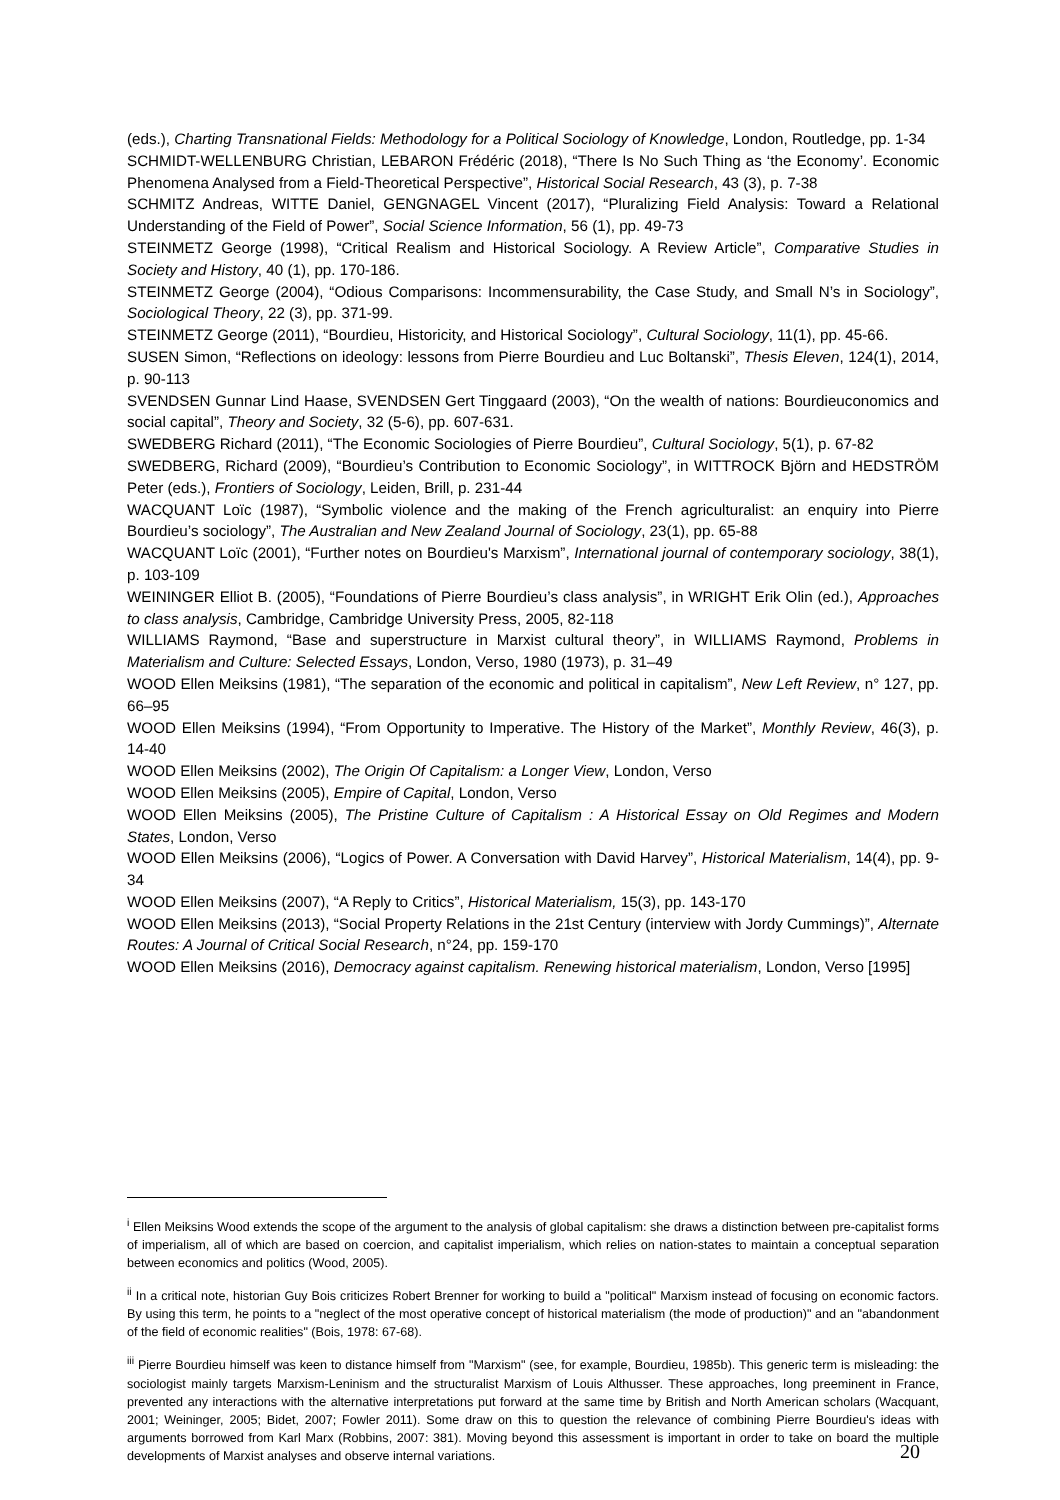(eds.), Charting Transnational Fields: Methodology for a Political Sociology of Knowledge, London, Routledge, pp. 1-34
SCHMIDT-WELLENBURG Christian, LEBARON Frédéric (2018), “There Is No Such Thing as ‘the Economy’. Economic Phenomena Analysed from a Field-Theoretical Perspective”, Historical Social Research, 43 (3), p. 7-38
SCHMITZ Andreas, WITTE Daniel, GENGNAGEL Vincent (2017), “Pluralizing Field Analysis: Toward a Relational Understanding of the Field of Power”, Social Science Information, 56 (1), pp. 49-73
STEINMETZ George (1998), “Critical Realism and Historical Sociology. A Review Article”, Comparative Studies in Society and History, 40 (1), pp. 170-186.
STEINMETZ George (2004), “Odious Comparisons: Incommensurability, the Case Study, and Small N’s in Sociology”, Sociological Theory, 22 (3), pp. 371-99.
STEINMETZ George (2011), “Bourdieu, Historicity, and Historical Sociology”, Cultural Sociology, 11(1), pp. 45-66.
SUSEN Simon, “Reflections on ideology: lessons from Pierre Bourdieu and Luc Boltanski”, Thesis Eleven, 124(1), 2014, p. 90-113
SVENDSEN Gunnar Lind Haase, SVENDSEN Gert Tinggaard (2003), “On the wealth of nations: Bourdieuconomics and social capital”, Theory and Society, 32 (5-6), pp. 607-631.
SWEDBERG Richard (2011), “The Economic Sociologies of Pierre Bourdieu”, Cultural Sociology, 5(1), p. 67-82
SWEDBERG, Richard (2009), “Bourdieu’s Contribution to Economic Sociology”, in WITTROCK Björn and HEDSTRÖM Peter (eds.), Frontiers of Sociology, Leiden, Brill, p. 231-44
WACQUANT Loïc (1987), “Symbolic violence and the making of the French agriculturalist: an enquiry into Pierre Bourdieu’s sociology”, The Australian and New Zealand Journal of Sociology, 23(1), pp. 65-88
WACQUANT Loïc (2001), “Further notes on Bourdieu's Marxism”, International journal of contemporary sociology, 38(1), p. 103-109
WEININGER Elliot B. (2005), “Foundations of Pierre Bourdieu’s class analysis”, in WRIGHT Erik Olin (ed.), Approaches to class analysis, Cambridge, Cambridge University Press, 2005, 82-118
WILLIAMS Raymond, “Base and superstructure in Marxist cultural theory”, in WILLIAMS Raymond, Problems in Materialism and Culture: Selected Essays, London, Verso, 1980 (1973), p. 31–49
WOOD Ellen Meiksins (1981), “The separation of the economic and political in capitalism”, New Left Review, n° 127, pp. 66–95
WOOD Ellen Meiksins (1994), “From Opportunity to Imperative. The History of the Market”, Monthly Review, 46(3), p. 14-40
WOOD Ellen Meiksins (2002), The Origin Of Capitalism: a Longer View, London, Verso
WOOD Ellen Meiksins (2005), Empire of Capital, London, Verso
WOOD Ellen Meiksins (2005), The Pristine Culture of Capitalism : A Historical Essay on Old Regimes and Modern States, London, Verso
WOOD Ellen Meiksins (2006), “Logics of Power. A Conversation with David Harvey”, Historical Materialism, 14(4), pp. 9-34
WOOD Ellen Meiksins (2007), “A Reply to Critics”, Historical Materialism, 15(3), pp. 143-170
WOOD Ellen Meiksins (2013), “Social Property Relations in the 21st Century (interview with Jordy Cummings)”, Alternate Routes: A Journal of Critical Social Research, n°24, pp. 159-170
WOOD Ellen Meiksins (2016), Democracy against capitalism. Renewing historical materialism, London, Verso [1995]
<sup>i</sup> Ellen Meiksins Wood extends the scope of the argument to the analysis of global capitalism: she draws a distinction between pre-capitalist forms of imperialism, all of which are based on coercion, and capitalist imperialism, which relies on nation-states to maintain a conceptual separation between economics and politics (Wood, 2005).
<sup>ii</sup> In a critical note, historian Guy Bois criticizes Robert Brenner for working to build a "political" Marxism instead of focusing on economic factors. By using this term, he points to a "neglect of the most operative concept of historical materialism (the mode of production)" and an "abandonment of the field of economic realities" (Bois, 1978: 67-68).
<sup>iii</sup> Pierre Bourdieu himself was keen to distance himself from "Marxism" (see, for example, Bourdieu, 1985b). This generic term is misleading: the sociologist mainly targets Marxism-Leninism and the structuralist Marxism of Louis Althusser. These approaches, long preeminent in France, prevented any interactions with the alternative interpretations put forward at the same time by British and North American scholars (Wacquant, 2001; Weininger, 2005; Bidet, 2007; Fowler 2011). Some draw on this to question the relevance of combining Pierre Bourdieu's ideas with arguments borrowed from Karl Marx (Robbins, 2007: 381). Moving beyond this assessment is important in order to take on board the multiple developments of Marxist analyses and observe internal variations.
20